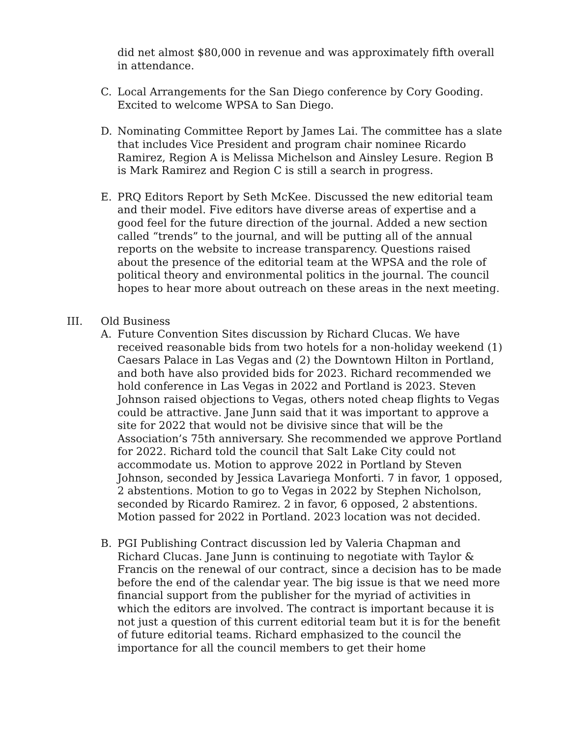did net almost $80,000 in revenue and was approximately fifth overall in attendance.
C. Local Arrangements for the San Diego conference by Cory Gooding. Excited to welcome WPSA to San Diego.
D. Nominating Committee Report by James Lai. The committee has a slate that includes Vice President and program chair nominee Ricardo Ramirez, Region A is Melissa Michelson and Ainsley Lesure. Region B is Mark Ramirez and Region C is still a search in progress.
E. PRQ Editors Report by Seth McKee. Discussed the new editorial team and their model. Five editors have diverse areas of expertise and a good feel for the future direction of the journal. Added a new section called “trends” to the journal, and will be putting all of the annual reports on the website to increase transparency. Questions raised about the presence of the editorial team at the WPSA and the role of political theory and environmental politics in the journal. The council hopes to hear more about outreach on these areas in the next meeting.
III. Old Business
A. Future Convention Sites discussion by Richard Clucas. We have received reasonable bids from two hotels for a non-holiday weekend (1) Caesars Palace in Las Vegas and (2) the Downtown Hilton in Portland, and both have also provided bids for 2023. Richard recommended we hold conference in Las Vegas in 2022 and Portland is 2023. Steven Johnson raised objections to Vegas, others noted cheap flights to Vegas could be attractive. Jane Junn said that it was important to approve a site for 2022 that would not be divisive since that will be the Association’s 75th anniversary. She recommended we approve Portland for 2022. Richard told the council that Salt Lake City could not accommodate us. Motion to approve 2022 in Portland by Steven Johnson, seconded by Jessica Lavariega Monforti. 7 in favor, 1 opposed, 2 abstentions. Motion to go to Vegas in 2022 by Stephen Nicholson, seconded by Ricardo Ramirez. 2 in favor, 6 opposed, 2 abstentions. Motion passed for 2022 in Portland. 2023 location was not decided.
B. PGI Publishing Contract discussion led by Valeria Chapman and Richard Clucas. Jane Junn is continuing to negotiate with Taylor & Francis on the renewal of our contract, since a decision has to be made before the end of the calendar year. The big issue is that we need more financial support from the publisher for the myriad of activities in which the editors are involved. The contract is important because it is not just a question of this current editorial team but it is for the benefit of future editorial teams. Richard emphasized to the council the importance for all the council members to get their home